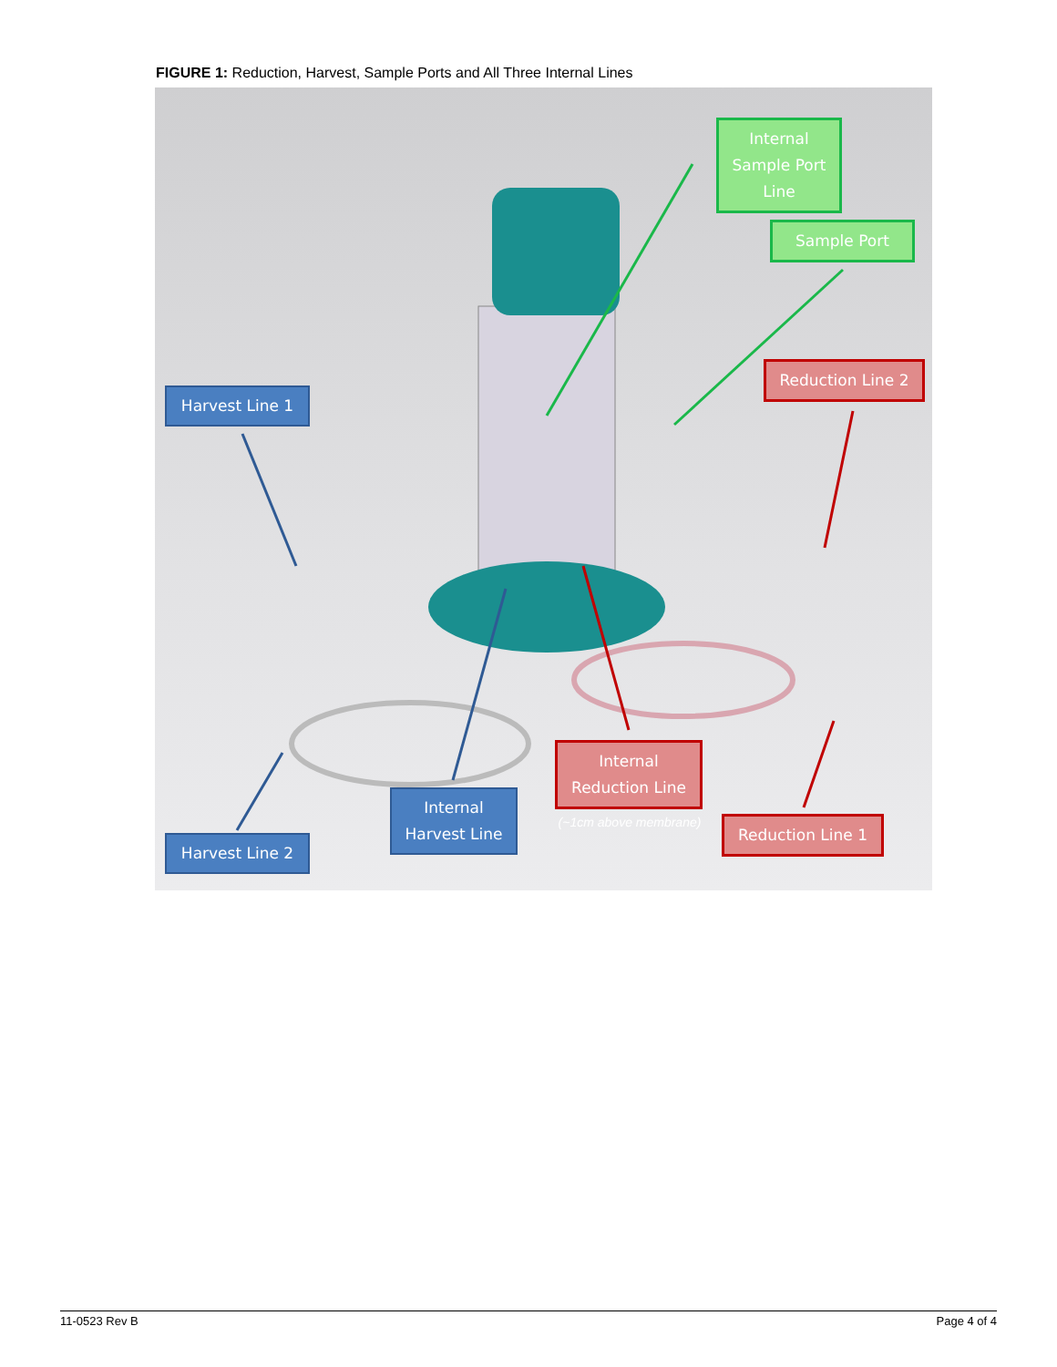FIGURE 1: Reduction, Harvest, Sample Ports and All Three Internal Lines
Internal Sample Port Line
Sample Port
Harvest Line 1
Reduction Line 2
Internal Reduction Line
(~1cm above membrane)
Internal Harvest Line
Harvest Line 2
Reduction Line 1
11-0523 Rev B Page 4 of 4